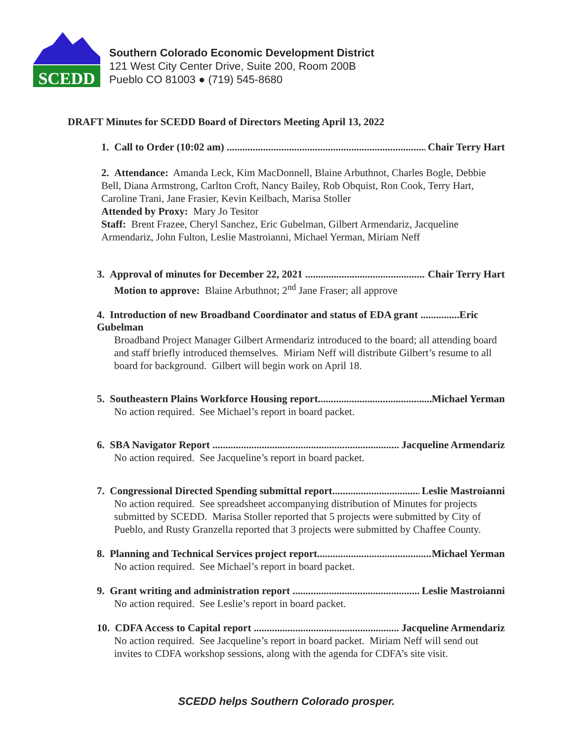SCEDD
Southern Colorado Economic Development District
121 West City Center Drive, Suite 200, Room 200B
Pueblo CO 81003 ● (719) 545-8680
DRAFT Minutes for SCEDD Board of Directors Meeting April 13, 2022
1. Call to Order (10:02 am) Chair Terry Hart
2. Attendance: Amanda Leck, Kim MacDonnell, Blaine Arbuthnot, Charles Bogle, Debbie Bell, Diana Armstrong, Carlton Croft, Nancy Bailey, Rob Obquist, Ron Cook, Terry Hart, Caroline Trani, Jane Frasier, Kevin Keilbach, Marisa Stoller
Attended by Proxy: Mary Jo Tesitor
Staff: Brent Frazee, Cheryl Sanchez, Eric Gubelman, Gilbert Armendariz, Jacqueline Armendariz, John Fulton, Leslie Mastroianni, Michael Yerman, Miriam Neff
3. Approval of minutes for December 22, 2021 Chair Terry Hart
Motion to approve: Blaine Arbuthnot; 2<sup>nd</sup> Jane Fraser; all approve
4. Introduction of new Broadband Coordinator and status of EDA grant ...............Eric Gubelman
Broadband Project Manager Gilbert Armendariz introduced to the board; all attending board and staff briefly introduced themselves. Miriam Neff will distribute Gilbert’s resume to all board for background. Gilbert will begin work on April 18.
5. Southeastern Plains Workforce Housing report Michael Yerman
No action required. See Michael’s report in board packet.
6. SBA Navigator Report Jacqueline Armendariz
No action required. See Jacqueline’s report in board packet.
7. Congressional Directed Spending submittal report Leslie Mastroianni
No action required. See spreadsheet accompanying distribution of Minutes for projects submitted by SCEDD. Marisa Stoller reported that 5 projects were submitted by City of Pueblo, and Rusty Granzella reported that 3 projects were submitted by Chaffee County.
8. Planning and Technical Services project report Michael Yerman
No action required. See Michael’s report in board packet.
9. Grant writing and administration report Leslie Mastroianni
No action required. See Leslie’s report in board packet.
10. CDFA Access to Capital report Jacqueline Armendariz
No action required. See Jacqueline’s report in board packet. Miriam Neff will send out invites to CDFA workshop sessions, along with the agenda for CDFA’s site visit.
SCEDD helps Southern Colorado prosper.